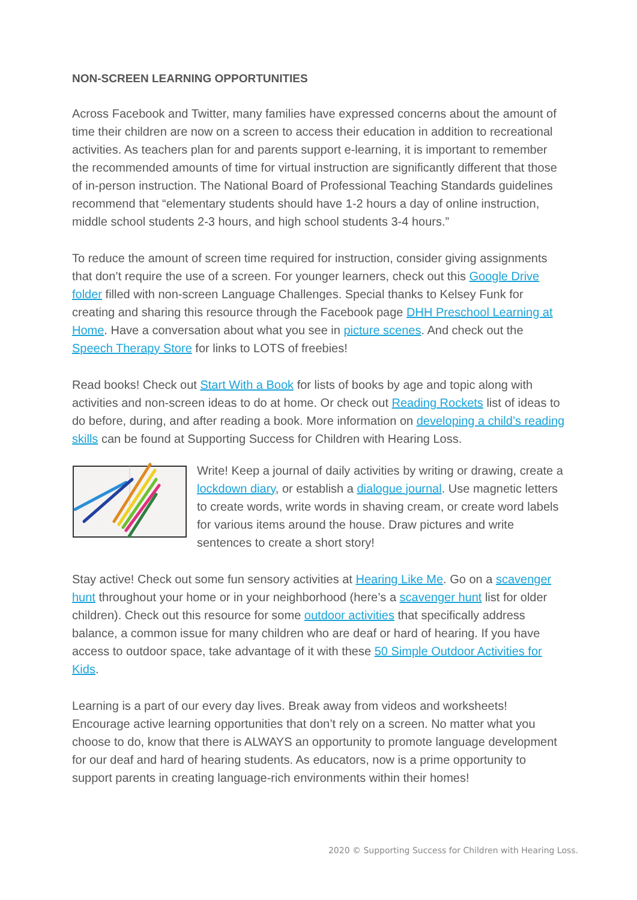NON-SCREEN LEARNING OPPORTUNITIES
Across Facebook and Twitter, many families have expressed concerns about the amount of time their children are now on a screen to access their education in addition to recreational activities. As teachers plan for and parents support e-learning, it is important to remember the recommended amounts of time for virtual instruction are significantly different that those of in-person instruction. The National Board of Professional Teaching Standards guidelines recommend that “elementary students should have 1-2 hours a day of online instruction, middle school students 2-3 hours, and high school students 3-4 hours.”
To reduce the amount of screen time required for instruction, consider giving assignments that don’t require the use of a screen. For younger learners, check out this Google Drive folder filled with non-screen Language Challenges. Special thanks to Kelsey Funk for creating and sharing this resource through the Facebook page DHH Preschool Learning at Home. Have a conversation about what you see in picture scenes. And check out the Speech Therapy Store for links to LOTS of freebies!
Read books! Check out Start With a Book for lists of books by age and topic along with activities and non-screen ideas to do at home. Or check out Reading Rockets list of ideas to do before, during, and after reading a book. More information on developing a child’s reading skills can be found at Supporting Success for Children with Hearing Loss.
Write! Keep a journal of daily activities by writing or drawing, create a lockdown diary, or establish a dialogue journal. Use magnetic letters to create words, write words in shaving cream, or create word labels for various items around the house. Draw pictures and write sentences to create a short story!
Stay active! Check out some fun sensory activities at Hearing Like Me. Go on a scavenger hunt throughout your home or in your neighborhood (here’s a scavenger hunt list for older children). Check out this resource for some outdoor activities that specifically address balance, a common issue for many children who are deaf or hard of hearing. If you have access to outdoor space, take advantage of it with these 50 Simple Outdoor Activities for Kids.
Learning is a part of our every day lives. Break away from videos and worksheets! Encourage active learning opportunities that don’t rely on a screen. No matter what you choose to do, know that there is ALWAYS an opportunity to promote language development for our deaf and hard of hearing students. As educators, now is a prime opportunity to support parents in creating language-rich environments within their homes!
2020 © Supporting Success for Children with Hearing Loss.